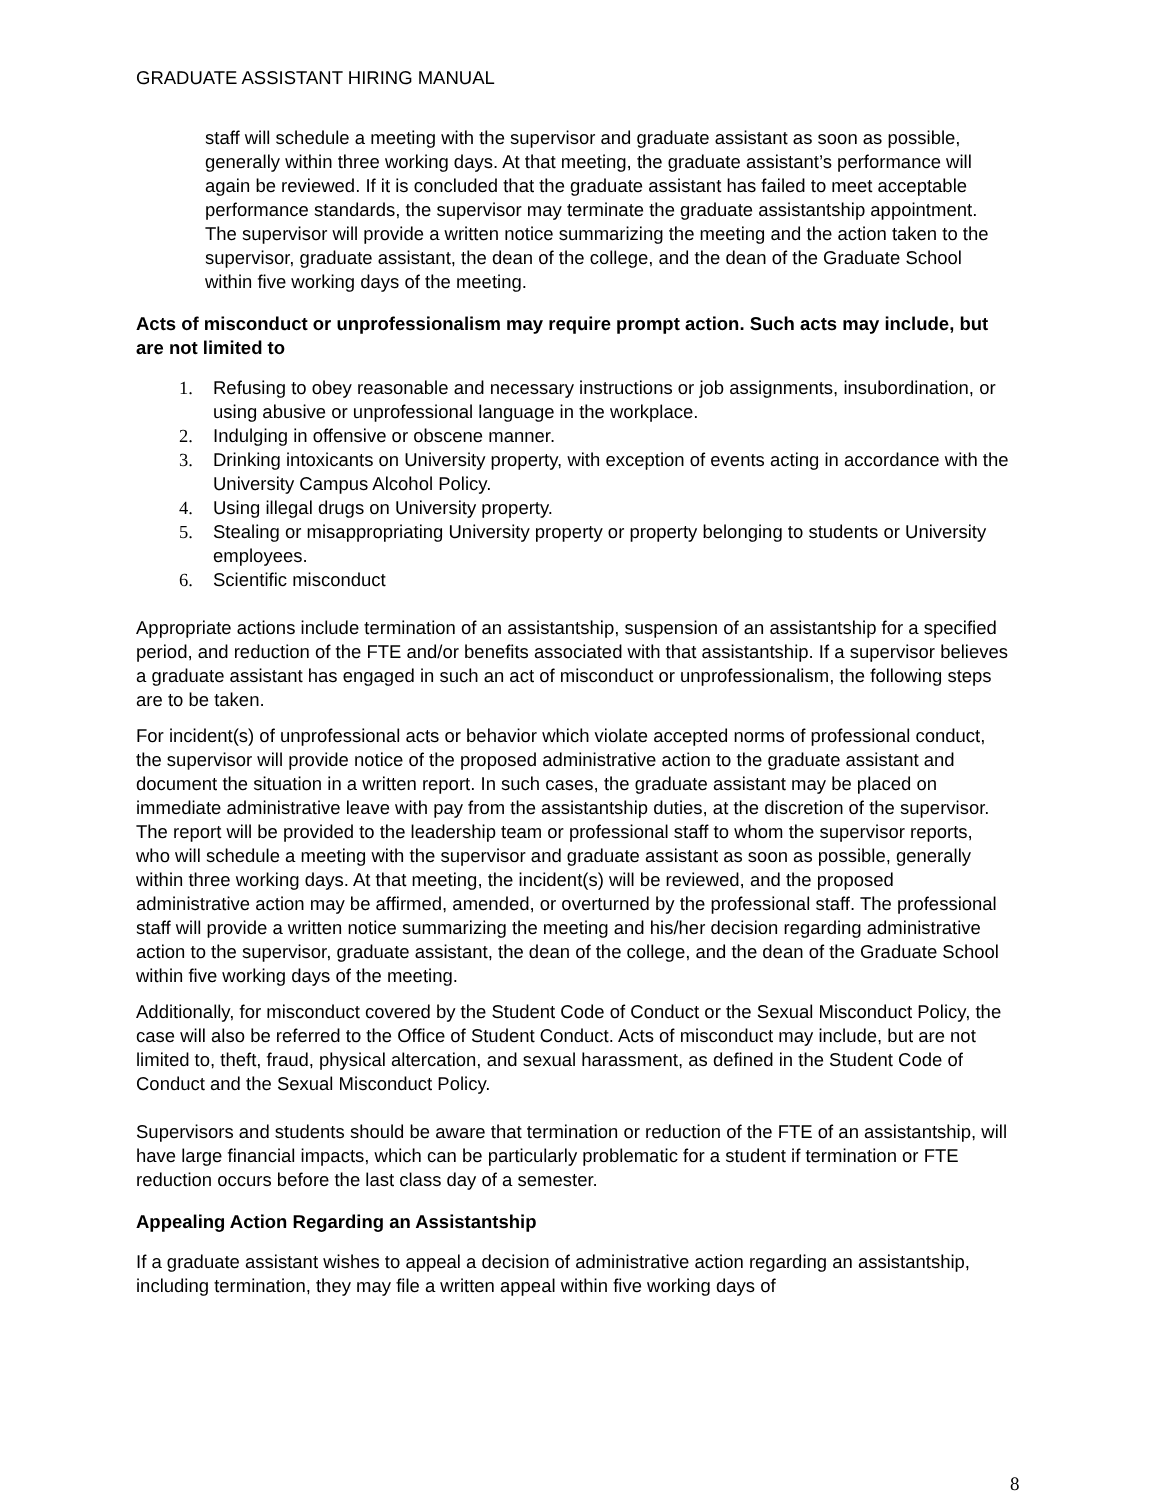GRADUATE ASSISTANT HIRING MANUAL
staff will schedule a meeting with the supervisor and graduate assistant as soon as possible, generally within three working days. At that meeting, the graduate assistant’s performance will again be reviewed. If it is concluded that the graduate assistant has failed to meet acceptable performance standards, the supervisor may terminate the graduate assistantship appointment. The supervisor will provide a written notice summarizing the meeting and the action taken to the supervisor, graduate assistant, the dean of the college, and the dean of the Graduate School within five working days of the meeting.
Acts of misconduct or unprofessionalism may require prompt action. Such acts may include, but are not limited to
1. Refusing to obey reasonable and necessary instructions or job assignments, insubordination, or using abusive or unprofessional language in the workplace.
2. Indulging in offensive or obscene manner.
3. Drinking intoxicants on University property, with exception of events acting in accordance with the University Campus Alcohol Policy.
4. Using illegal drugs on University property.
5. Stealing or misappropriating University property or property belonging to students or University employees.
6. Scientific misconduct
Appropriate actions include termination of an assistantship, suspension of an assistantship for a specified period, and reduction of the FTE and/or benefits associated with that assistantship. If a supervisor believes a graduate assistant has engaged in such an act of misconduct or unprofessionalism, the following steps are to be taken.
For incident(s) of unprofessional acts or behavior which violate accepted norms of professional conduct, the supervisor will provide notice of the proposed administrative action to the graduate assistant and document the situation in a written report. In such cases, the graduate assistant may be placed on immediate administrative leave with pay from the assistantship duties, at the discretion of the supervisor. The report will be provided to the leadership team or professional staff to whom the supervisor reports, who will schedule a meeting with the supervisor and graduate assistant as soon as possible, generally within three working days. At that meeting, the incident(s) will be reviewed, and the proposed administrative action may be affirmed, amended, or overturned by the professional staff. The professional staff will provide a written notice summarizing the meeting and his/her decision regarding administrative action to the supervisor, graduate assistant, the dean of the college, and the dean of the Graduate School within five working days of the meeting.
Additionally, for misconduct covered by the Student Code of Conduct or the Sexual Misconduct Policy, the case will also be referred to the Office of Student Conduct. Acts of misconduct may include, but are not limited to, theft, fraud, physical altercation, and sexual harassment, as defined in the Student Code of Conduct and the Sexual Misconduct Policy.
Supervisors and students should be aware that termination or reduction of the FTE of an assistantship, will have large financial impacts, which can be particularly problematic for a student if termination or FTE reduction occurs before the last class day of a semester.
Appealing Action Regarding an Assistantship
If a graduate assistant wishes to appeal a decision of administrative action regarding an assistantship, including termination, they may file a written appeal within five working days of
8